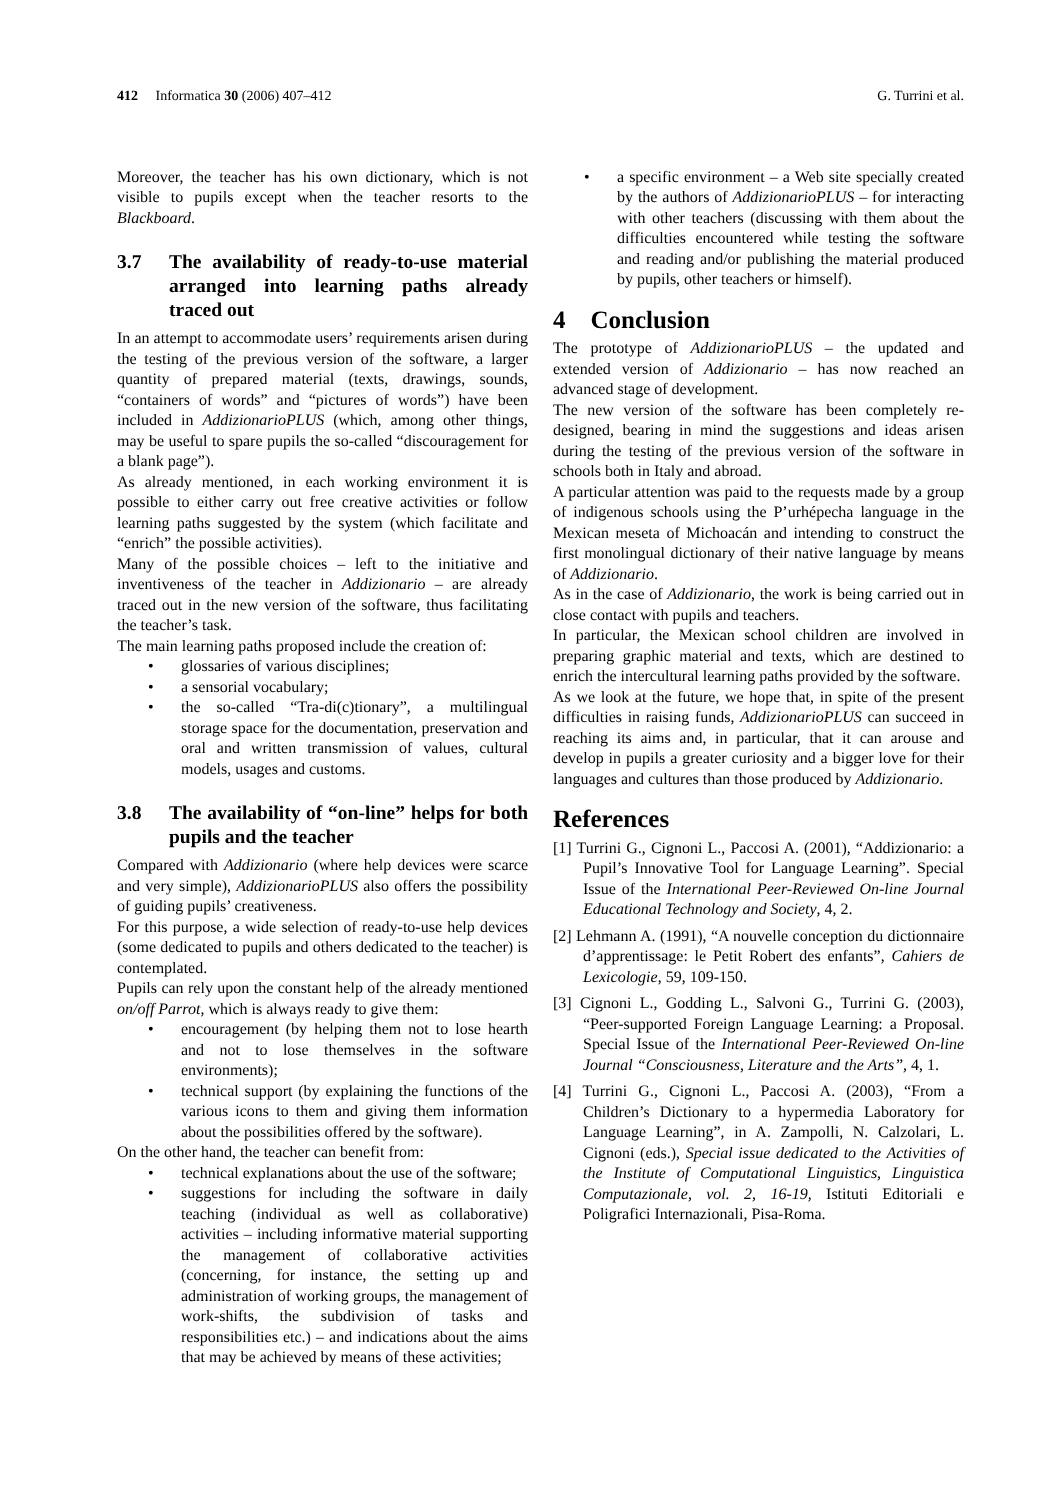412 Informatica 30 (2006) 407–412
G. Turrini et al.
Moreover, the teacher has his own dictionary, which is not visible to pupils except when the teacher resorts to the Blackboard.
3.7 The availability of ready-to-use material arranged into learning paths already traced out
In an attempt to accommodate users’ requirements arisen during the testing of the previous version of the software, a larger quantity of prepared material (texts, drawings, sounds, “containers of words” and “pictures of words”) have been included in AddizionarioPLUS (which, among other things, may be useful to spare pupils the so-called “discouragement for a blank page”).
As already mentioned, in each working environment it is possible to either carry out free creative activities or follow learning paths suggested by the system (which facilitate and “enrich” the possible activities).
Many of the possible choices – left to the initiative and inventiveness of the teacher in Addizionario – are already traced out in the new version of the software, thus facilitating the teacher’s task.
The main learning paths proposed include the creation of:
glossaries of various disciplines;
a sensorial vocabulary;
the so-called “Tra-di(c)tionary”, a multilingual storage space for the documentation, preservation and oral and written transmission of values, cultural models, usages and customs.
3.8 The availability of “on-line” helps for both pupils and the teacher
Compared with Addizionario (where help devices were scarce and very simple), AddizionarioPLUS also offers the possibility of guiding pupils’ creativeness.
For this purpose, a wide selection of ready-to-use help devices (some dedicated to pupils and others dedicated to the teacher) is contemplated.
Pupils can rely upon the constant help of the already mentioned on/off Parrot, which is always ready to give them:
encouragement (by helping them not to lose hearth and not to lose themselves in the software environments);
technical support (by explaining the functions of the various icons to them and giving them information about the possibilities offered by the software).
On the other hand, the teacher can benefit from:
technical explanations about the use of the software;
suggestions for including the software in daily teaching (individual as well as collaborative) activities – including informative material supporting the management of collaborative activities (concerning, for instance, the setting up and administration of working groups, the management of work-shifts, the subdivision of tasks and responsibilities etc.) – and indications about the aims that may be achieved by means of these activities;
a specific environment – a Web site specially created by the authors of AddizionarioPLUS – for interacting with other teachers (discussing with them about the difficulties encountered while testing the software and reading and/or publishing the material produced by pupils, other teachers or himself).
4 Conclusion
The prototype of AddizionarioPLUS – the updated and extended version of Addizionario – has now reached an advanced stage of development.
The new version of the software has been completely re-designed, bearing in mind the suggestions and ideas arisen during the testing of the previous version of the software in schools both in Italy and abroad.
A particular attention was paid to the requests made by a group of indigenous schools using the P’urhépecha language in the Mexican meseta of Michoacán and intending to construct the first monolingual dictionary of their native language by means of Addizionario.
As in the case of Addizionario, the work is being carried out in close contact with pupils and teachers.
In particular, the Mexican school children are involved in preparing graphic material and texts, which are destined to enrich the intercultural learning paths provided by the software.
As we look at the future, we hope that, in spite of the present difficulties in raising funds, AddizionarioPLUS can succeed in reaching its aims and, in particular, that it can arouse and develop in pupils a greater curiosity and a bigger love for their languages and cultures than those produced by Addizionario.
References
[1] Turrini G., Cignoni L., Paccosi A. (2001), “Addizionario: a Pupil’s Innovative Tool for Language Learning”. Special Issue of the International Peer-Reviewed On-line Journal Educational Technology and Society, 4, 2.
[2] Lehmann A. (1991), “A nouvelle conception du dictionnaire d’apprentissage: le Petit Robert des enfants”, Cahiers de Lexicologie, 59, 109-150.
[3] Cignoni L., Godding L., Salvoni G., Turrini G. (2003), “Peer-supported Foreign Language Learning: a Proposal. Special Issue of the International Peer-Reviewed On-line Journal “Consciousness, Literature and the Arts”, 4, 1.
[4] Turrini G., Cignoni L., Paccosi A. (2003), “From a Children’s Dictionary to a hypermedia Laboratory for Language Learning”, in A. Zampolli, N. Calzolari, L. Cignoni (eds.), Special issue dedicated to the Activities of the Institute of Computational Linguistics, Linguistica Computazionale, vol. 2, 16-19, Istituti Editoriali e Poligrafici Internazionali, Pisa-Roma.